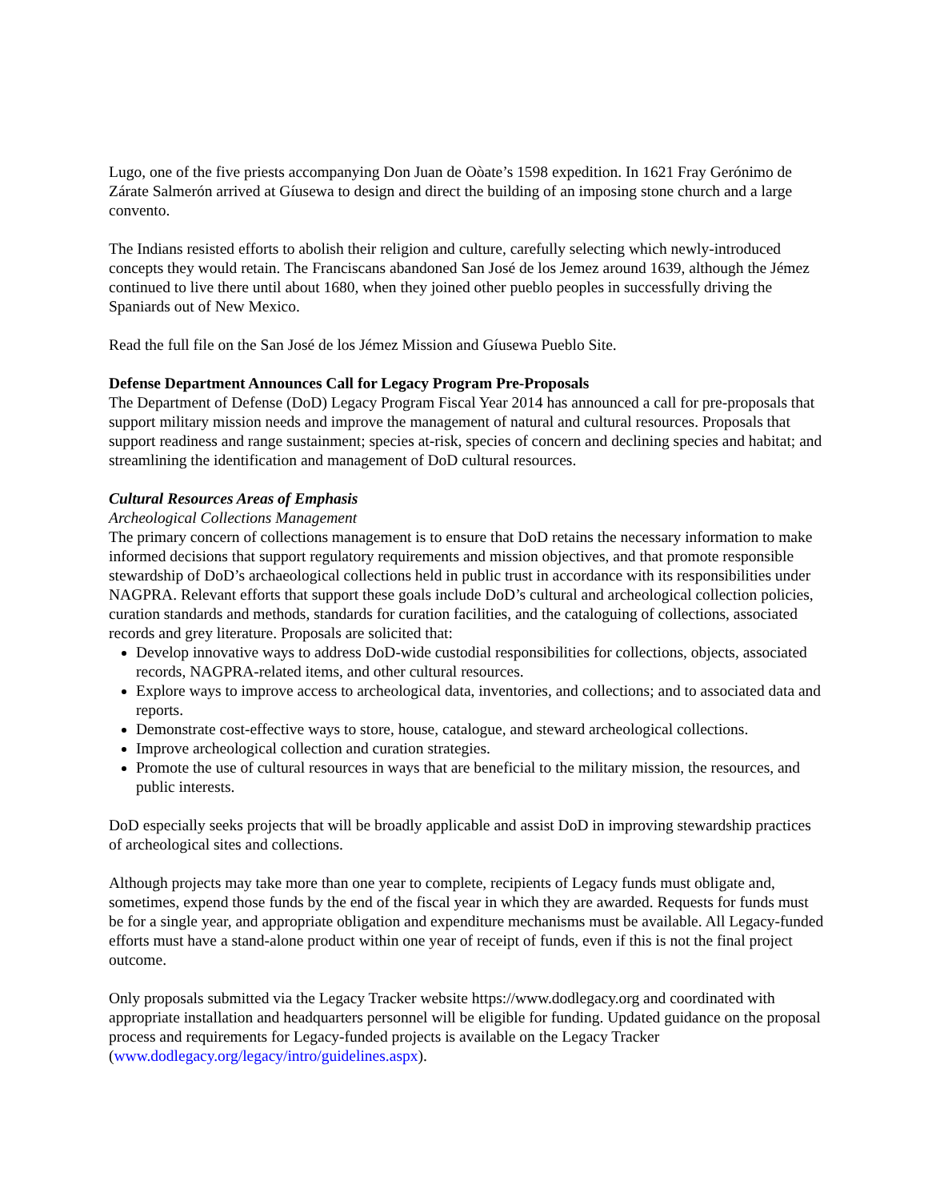Lugo, one of the five priests accompanying Don Juan de Oòate’s 1598 expedition. In 1621 Fray Gerónimo de Zárate Salmerón arrived at Gíusewa to design and direct the building of an imposing stone church and a large convento.
The Indians resisted efforts to abolish their religion and culture, carefully selecting which newly-introduced concepts they would retain. The Franciscans abandoned San José de los Jemez around 1639, although the Jémez continued to live there until about 1680, when they joined other pueblo peoples in successfully driving the Spaniards out of New Mexico.
Read the full file on the San José de los Jémez Mission and Gíusewa Pueblo Site.
Defense Department Announces Call for Legacy Program Pre-Proposals
The Department of Defense (DoD) Legacy Program Fiscal Year 2014 has announced a call for pre-proposals that support military mission needs and improve the management of natural and cultural resources. Proposals that support readiness and range sustainment; species at-risk, species of concern and declining species and habitat; and streamlining the identification and management of DoD cultural resources.
Cultural Resources Areas of Emphasis
Archeological Collections Management
The primary concern of collections management is to ensure that DoD retains the necessary information to make informed decisions that support regulatory requirements and mission objectives, and that promote responsible stewardship of DoD’s archaeological collections held in public trust in accordance with its responsibilities under NAGPRA. Relevant efforts that support these goals include DoD’s cultural and archeological collection policies, curation standards and methods, standards for curation facilities, and the cataloguing of collections, associated records and grey literature. Proposals are solicited that:
Develop innovative ways to address DoD-wide custodial responsibilities for collections, objects, associated records, NAGPRA-related items, and other cultural resources.
Explore ways to improve access to archeological data, inventories, and collections; and to associated data and reports.
Demonstrate cost-effective ways to store, house, catalogue, and steward archeological collections.
Improve archeological collection and curation strategies.
Promote the use of cultural resources in ways that are beneficial to the military mission, the resources, and public interests.
DoD especially seeks projects that will be broadly applicable and assist DoD in improving stewardship practices of archeological sites and collections.
Although projects may take more than one year to complete, recipients of Legacy funds must obligate and, sometimes, expend those funds by the end of the fiscal year in which they are awarded. Requests for funds must be for a single year, and appropriate obligation and expenditure mechanisms must be available. All Legacy-funded efforts must have a stand-alone product within one year of receipt of funds, even if this is not the final project outcome.
Only proposals submitted via the Legacy Tracker website https://www.dodlegacy.org and coordinated with appropriate installation and headquarters personnel will be eligible for funding. Updated guidance on the proposal process and requirements for Legacy-funded projects is available on the Legacy Tracker (www.dodlegacy.org/legacy/intro/guidelines.aspx).